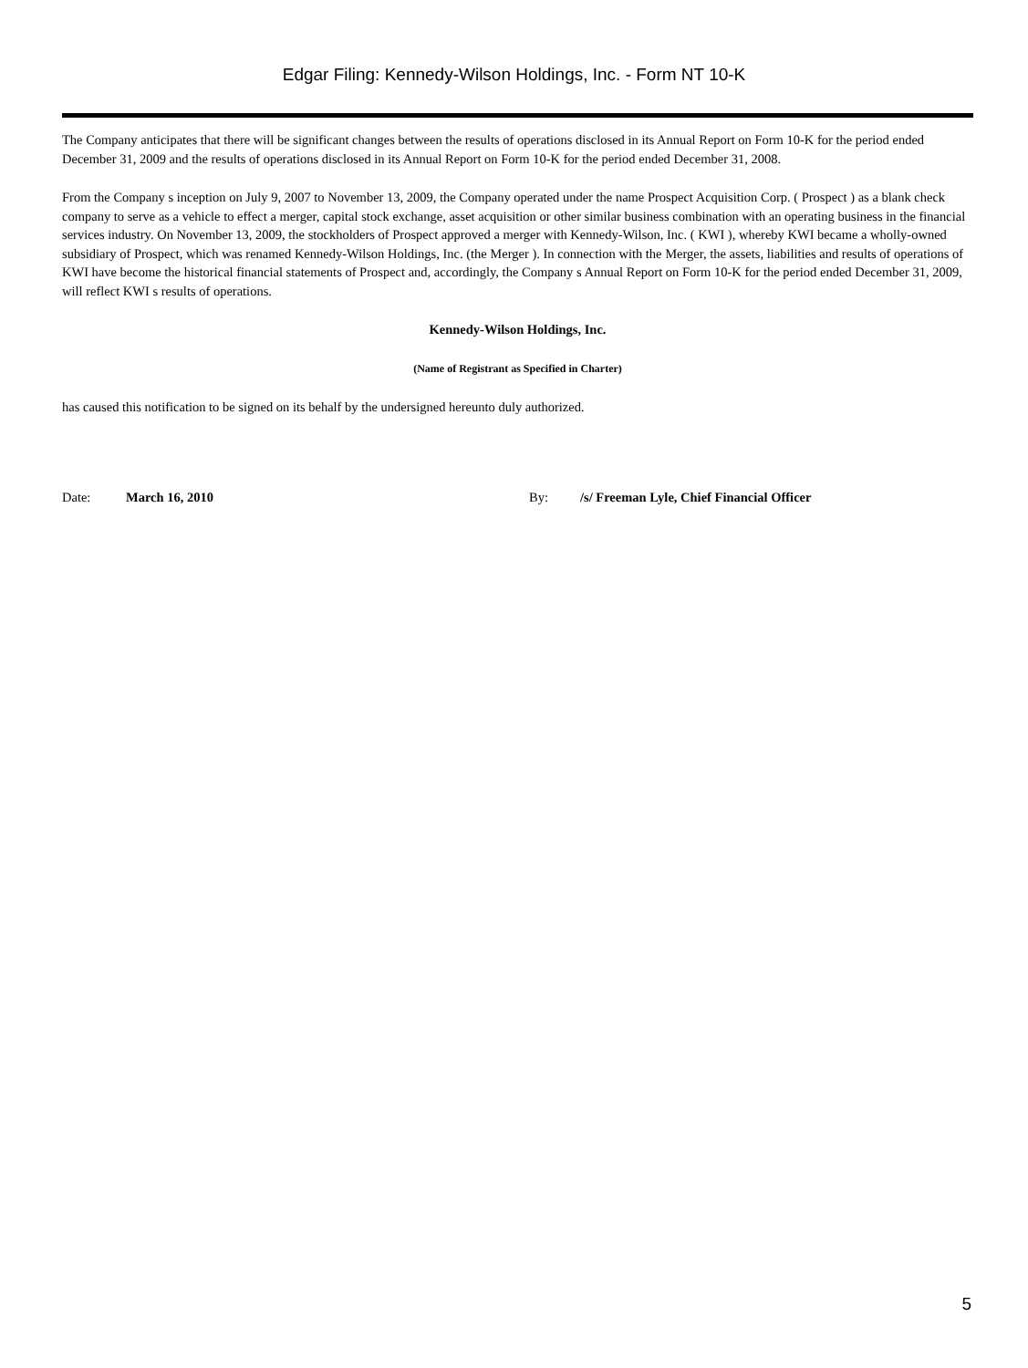Edgar Filing: Kennedy-Wilson Holdings, Inc. - Form NT 10-K
The Company anticipates that there will be significant changes between the results of operations disclosed in its Annual Report on Form 10-K for the period ended December 31, 2009 and the results of operations disclosed in its Annual Report on Form 10-K for the period ended December 31, 2008.
From the Company s inception on July 9, 2007 to November 13, 2009, the Company operated under the name Prospect Acquisition Corp. ( Prospect ) as a blank check company to serve as a vehicle to effect a merger, capital stock exchange, asset acquisition or other similar business combination with an operating business in the financial services industry. On November 13, 2009, the stockholders of Prospect approved a merger with Kennedy-Wilson, Inc. ( KWI ), whereby KWI became a wholly-owned subsidiary of Prospect, which was renamed Kennedy-Wilson Holdings, Inc. (the Merger ). In connection with the Merger, the assets, liabilities and results of operations of KWI have become the historical financial statements of Prospect and, accordingly, the Company s Annual Report on Form 10-K for the period ended December 31, 2009, will reflect KWI s results of operations.
Kennedy-Wilson Holdings, Inc.
(Name of Registrant as Specified in Charter)
has caused this notification to be signed on its behalf by the undersigned hereunto duly authorized.
Date: March 16, 2010 By: /s/ Freeman Lyle, Chief Financial Officer
5